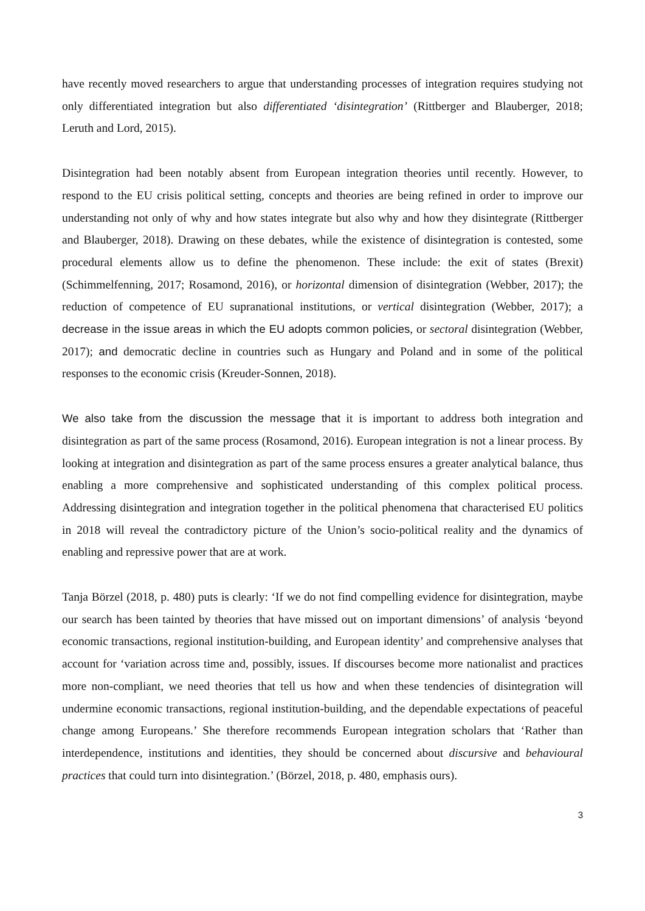have recently moved researchers to argue that understanding processes of integration requires studying not only differentiated integration but also differentiated ‘disintegration’ (Rittberger and Blauberger, 2018; Leruth and Lord, 2015).
Disintegration had been notably absent from European integration theories until recently. However, to respond to the EU crisis political setting, concepts and theories are being refined in order to improve our understanding not only of why and how states integrate but also why and how they disintegrate (Rittberger and Blauberger, 2018). Drawing on these debates, while the existence of disintegration is contested, some procedural elements allow us to define the phenomenon. These include: the exit of states (Brexit) (Schimmelfenning, 2017; Rosamond, 2016), or horizontal dimension of disintegration (Webber, 2017); the reduction of competence of EU supranational institutions, or vertical disintegration (Webber, 2017); a decrease in the issue areas in which the EU adopts common policies, or sectoral disintegration (Webber, 2017); and democratic decline in countries such as Hungary and Poland and in some of the political responses to the economic crisis (Kreuder-Sonnen, 2018).
We also take from the discussion the message that it is important to address both integration and disintegration as part of the same process (Rosamond, 2016). European integration is not a linear process. By looking at integration and disintegration as part of the same process ensures a greater analytical balance, thus enabling a more comprehensive and sophisticated understanding of this complex political process. Addressing disintegration and integration together in the political phenomena that characterised EU politics in 2018 will reveal the contradictory picture of the Union’s socio-political reality and the dynamics of enabling and repressive power that are at work.
Tanja Börzel (2018, p. 480) puts is clearly: ‘If we do not find compelling evidence for disintegration, maybe our search has been tainted by theories that have missed out on important dimensions’ of analysis ‘beyond economic transactions, regional institution-building, and European identity’ and comprehensive analyses that account for ‘variation across time and, possibly, issues. If discourses become more nationalist and practices more non-compliant, we need theories that tell us how and when these tendencies of disintegration will undermine economic transactions, regional institution-building, and the dependable expectations of peaceful change among Europeans.’ She therefore recommends European integration scholars that ‘Rather than interdependence, institutions and identities, they should be concerned about discursive and behavioural practices that could turn into disintegration.’ (Börzel, 2018, p. 480, emphasis ours).
3